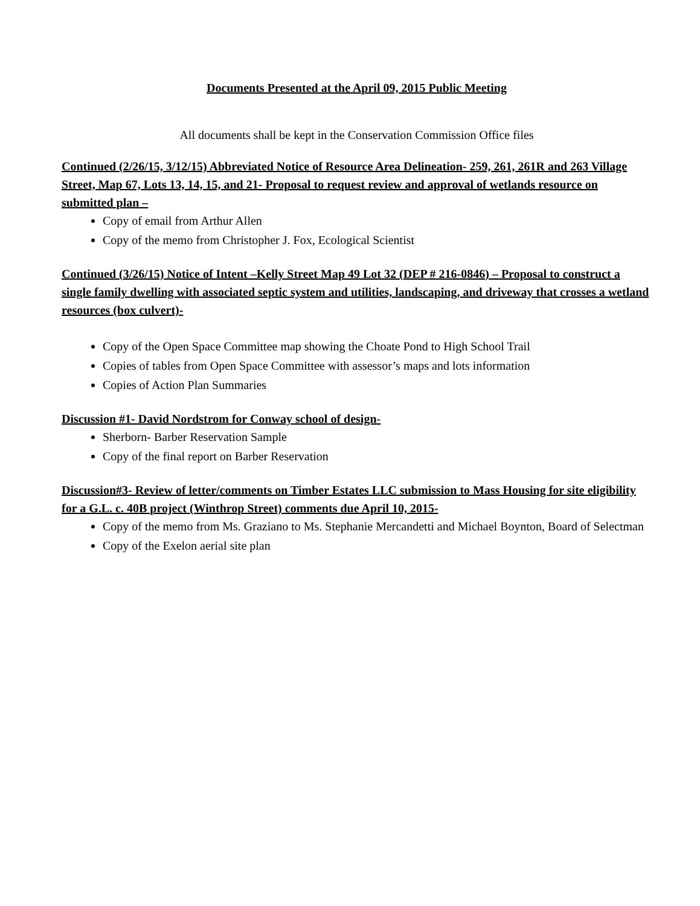Documents Presented at the April 09, 2015 Public Meeting
All documents shall be kept in the Conservation Commission Office files
Continued (2/26/15, 3/12/15) Abbreviated Notice of Resource Area Delineation- 259, 261, 261R and 263 Village Street, Map 67, Lots 13, 14, 15, and 21- Proposal to request review and approval of wetlands resource on submitted plan –
Copy of email from Arthur Allen
Copy of the memo from Christopher J. Fox, Ecological Scientist
Continued (3/26/15) Notice of Intent –Kelly Street Map 49 Lot 32 (DEP # 216-0846) – Proposal to construct a single family dwelling with associated septic system and utilities, landscaping, and driveway that crosses a wetland resources (box culvert)-
Copy of the Open Space Committee map showing the Choate Pond to High School Trail
Copies of tables from Open Space Committee with assessor’s maps and lots information
Copies of Action Plan Summaries
Discussion #1- David Nordstrom for Conway school of design-
Sherborn- Barber Reservation Sample
Copy of the final report on Barber Reservation
Discussion#3- Review of letter/comments on Timber Estates LLC submission to Mass Housing for site eligibility for a G.L. c. 40B project (Winthrop Street) comments due April 10, 2015-
Copy of the memo from Ms. Graziano to Ms. Stephanie Mercandetti and Michael Boynton, Board of Selectman
Copy of the Exelon aerial site plan